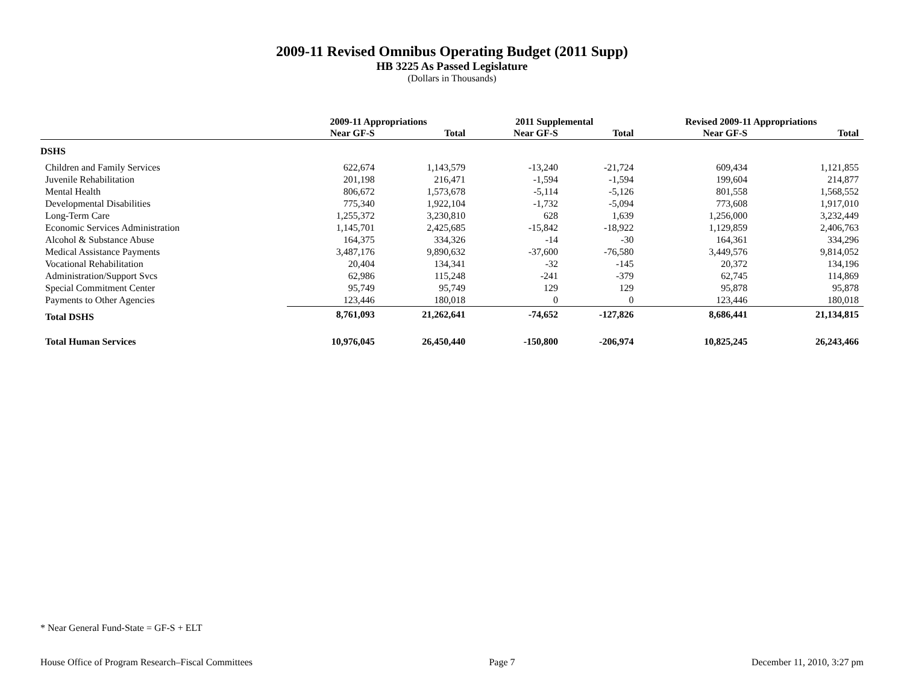2009-11 Revised Omnibus Operating Budget (2011 Supp)
HB 3225 As Passed Legislature
(Dollars in Thousands)
| | 2009-11 Appropriations | | 2011 Supplemental | | Revised 2009-11 Appropriations | |
| --- | --- | --- | --- | --- | --- | --- |
| | Near GF-S | Total | Near GF-S | Total | Near GF-S | Total |
| DSHS | | | | | | |
| Children and Family Services | 622,674 | 1,143,579 | -13,240 | -21,724 | 609,434 | 1,121,855 |
| Juvenile Rehabilitation | 201,198 | 216,471 | -1,594 | -1,594 | 199,604 | 214,877 |
| Mental Health | 806,672 | 1,573,678 | -5,114 | -5,126 | 801,558 | 1,568,552 |
| Developmental Disabilities | 775,340 | 1,922,104 | -1,732 | -5,094 | 773,608 | 1,917,010 |
| Long-Term Care | 1,255,372 | 3,230,810 | 628 | 1,639 | 1,256,000 | 3,232,449 |
| Economic Services Administration | 1,145,701 | 2,425,685 | -15,842 | -18,922 | 1,129,859 | 2,406,763 |
| Alcohol & Substance Abuse | 164,375 | 334,326 | -14 | -30 | 164,361 | 334,296 |
| Medical Assistance Payments | 3,487,176 | 9,890,632 | -37,600 | -76,580 | 3,449,576 | 9,814,052 |
| Vocational Rehabilitation | 20,404 | 134,341 | -32 | -145 | 20,372 | 134,196 |
| Administration/Support Svcs | 62,986 | 115,248 | -241 | -379 | 62,745 | 114,869 |
| Special Commitment Center | 95,749 | 95,749 | 129 | 129 | 95,878 | 95,878 |
| Payments to Other Agencies | 123,446 | 180,018 | 0 | 0 | 123,446 | 180,018 |
| Total DSHS | 8,761,093 | 21,262,641 | -74,652 | -127,826 | 8,686,441 | 21,134,815 |
| Total Human Services | 10,976,045 | 26,450,440 | -150,800 | -206,974 | 10,825,245 | 26,243,466 |
* Near General Fund-State = GF-S + ELT
House Office of Program Research–Fiscal Committees Page 7 December 11, 2010, 3:27 pm